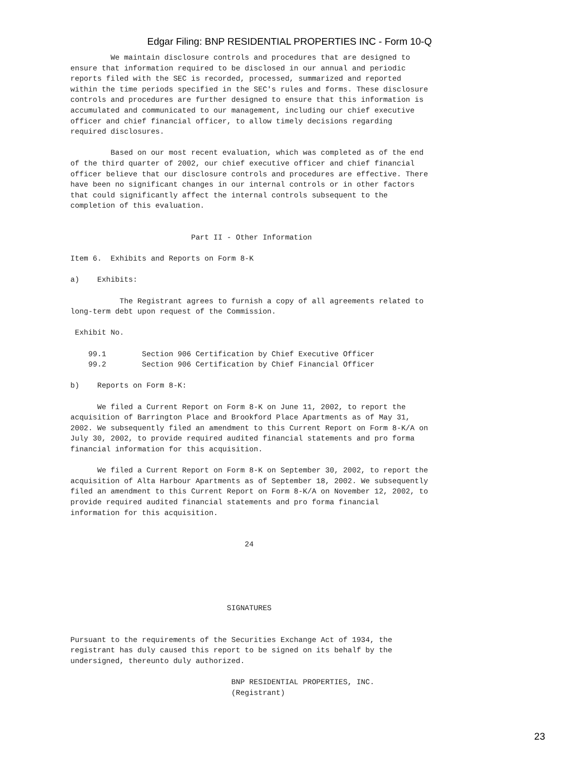Edgar Filing: BNP RESIDENTIAL PROPERTIES INC - Form 10-Q
         We maintain disclosure controls and procedures that are designed to
ensure that information required to be disclosed in our annual and periodic
reports filed with the SEC is recorded, processed, summarized and reported
within the time periods specified in the SEC's rules and forms. These disclosure
controls and procedures are further designed to ensure that this information is
accumulated and communicated to our management, including our chief executive
officer and chief financial officer, to allow timely decisions regarding
required disclosures.

         Based on our most recent evaluation, which was completed as of the end
of the third quarter of 2002, our chief executive officer and chief financial
officer believe that our disclosure controls and procedures are effective. There
have been no significant changes in our internal controls or in other factors
that could significantly affect the internal controls subsequent to the
completion of this evaluation.


                           Part II - Other Information

Item 6.  Exhibits and Reports on Form 8-K

a)    Exhibits:

           The Registrant agrees to furnish a copy of all agreements related to
long-term debt upon request of the Commission.

 Exhibit No.

    99.1        Section 906 Certification by Chief Executive Officer
    99.2        Section 906 Certification by Chief Financial Officer

b)    Reports on Form 8-K:

      We filed a Current Report on Form 8-K on June 11, 2002, to report the
acquisition of Barrington Place and Brookford Place Apartments as of May 31,
2002. We subsequently filed an amendment to this Current Report on Form 8-K/A on
July 30, 2002, to provide required audited financial statements and pro forma
financial information for this acquisition.

      We filed a Current Report on Form 8-K on September 30, 2002, to report the
acquisition of Alta Harbour Apartments as of September 18, 2002. We subsequently
filed an amendment to this Current Report on Form 8-K/A on November 12, 2002, to
provide required audited financial statements and pro forma financial
information for this acquisition.


                                       24





                                   SIGNATURES


Pursuant to the requirements of the Securities Exchange Act of 1934, the
registrant has duly caused this report to be signed on its behalf by the
undersigned, thereunto duly authorized.

                                    BNP RESIDENTIAL PROPERTIES, INC.
                                    (Registrant)
23